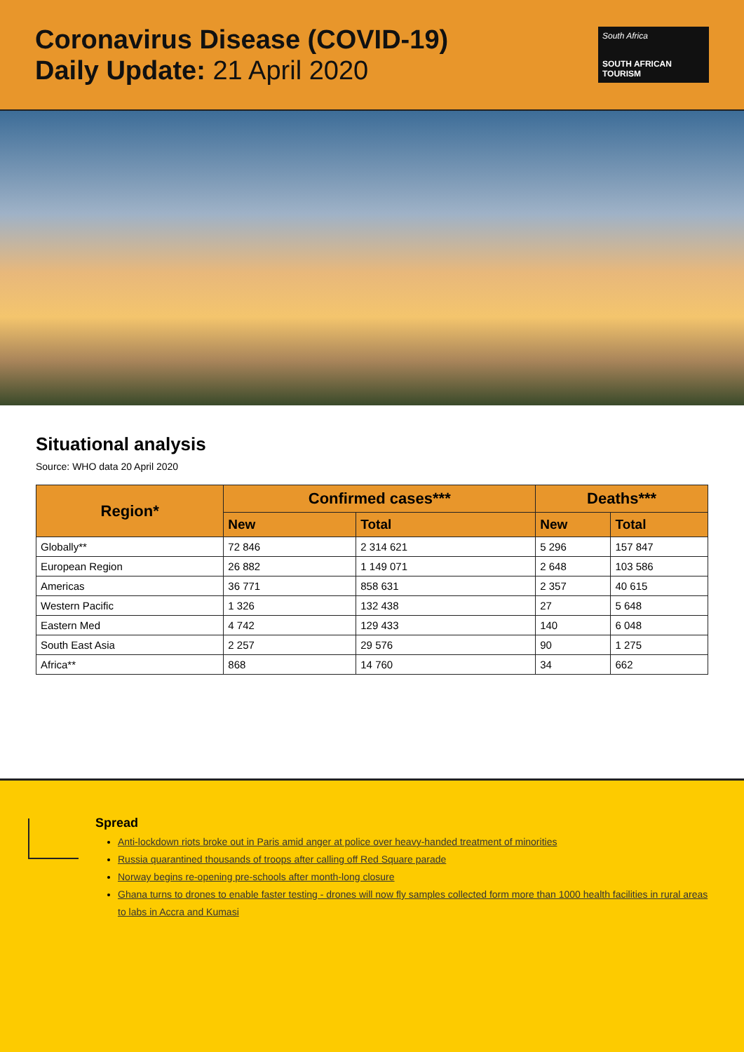Coronavirus Disease (COVID-19)
Daily Update: 21 April 2020
South Africa
SOUTH AFRICAN TOURISM
Situational analysis
Source: WHO data 20 April 2020
| Region* | Confirmed cases*** | | Deaths*** | |
| --- | --- | --- | --- | --- |
| | New | Total | New | Total |
| Globally** | 72 846 | 2 314 621 | 5 296 | 157 847 |
| European Region | 26 882 | 1 149 071 | 2 648 | 103 586 |
| Americas | 36 771 | 858 631 | 2 357 | 40 615 |
| Western Pacific | 1 326 | 132 438 | 27 | 5 648 |
| Eastern Med | 4 742 | 129 433 | 140 | 6 048 |
| South East Asia | 2 257 | 29 576 | 90 | 1 275 |
| Africa** | 868 | 14 760 | 34 | 662 |
Spread
Anti-lockdown riots broke out in Paris amid anger at police over heavy-handed treatment of minorities
Russia quarantined thousands of troops after calling off Red Square parade
Norway begins re-opening pre-schools after month-long closure
Ghana turns to drones to enable faster testing - drones will now fly samples collected form more than 1000 health facilities in rural areas to labs in Accra and Kumasi